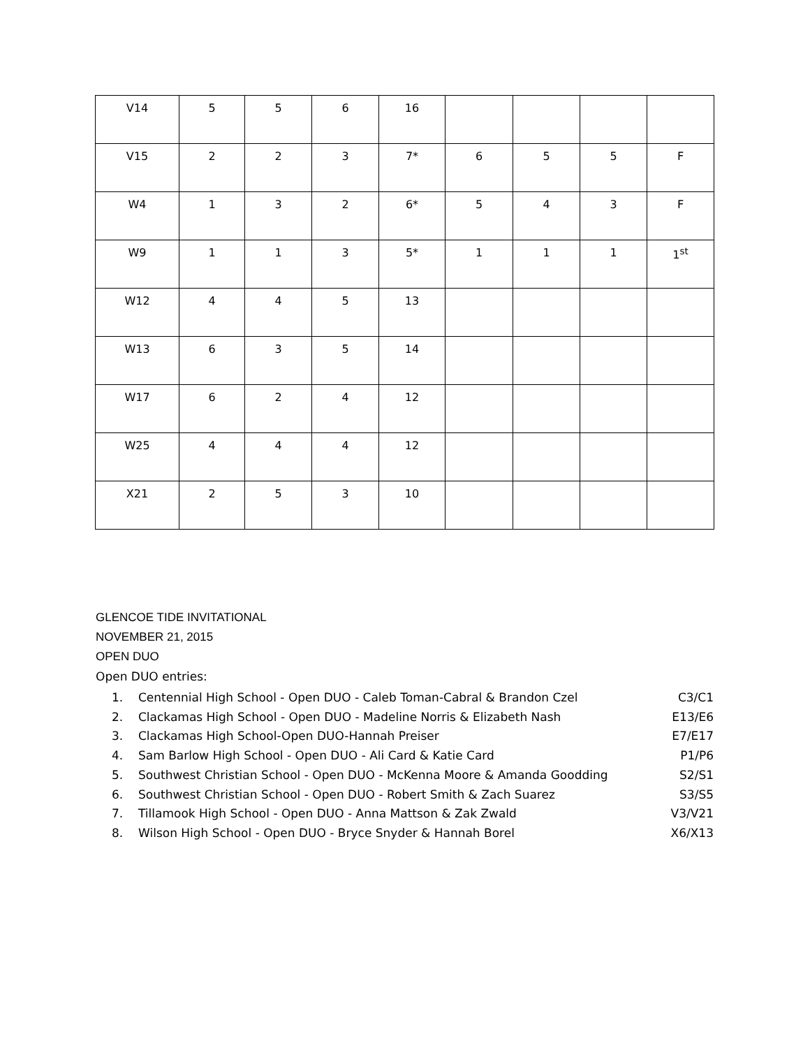| V14 | 5 | 5 | 6 | 16 | | | | |
| V15 | 2 | 2 | 3 | 7* | 6 | 5 | 5 | F |
| W4 | 1 | 3 | 2 | 6* | 5 | 4 | 3 | F |
| W9 | 1 | 1 | 3 | 5* | 1 | 1 | 1 | 1<sup>st</sup> |
| W12 | 4 | 4 | 5 | 13 | | | | |
| W13 | 6 | 3 | 5 | 14 | | | | |
| W17 | 6 | 2 | 4 | 12 | | | | |
| W25 | 4 | 4 | 4 | 12 | | | | |
| X21 | 2 | 5 | 3 | 10 | | | | |
GLENCOE TIDE INVITATIONAL
NOVEMBER 21, 2015
OPEN DUO
Open DUO entries:
1. Centennial High School - Open DUO - Caleb Toman-Cabral & Brandon Czel C3/C1
2. Clackamas High School - Open DUO - Madeline Norris & Elizabeth Nash E13/E6
3. Clackamas High School-Open DUO-Hannah Preiser E7/E17
4. Sam Barlow High School - Open DUO - Ali Card & Katie Card P1/P6
5. Southwest Christian School - Open DUO - McKenna Moore & Amanda Goodding S2/S1
6. Southwest Christian School - Open DUO - Robert Smith & Zach Suarez S3/S5
7. Tillamook High School - Open DUO - Anna Mattson & Zak Zwald V3/V21
8. Wilson High School - Open DUO - Bryce Snyder & Hannah Borel X6/X13